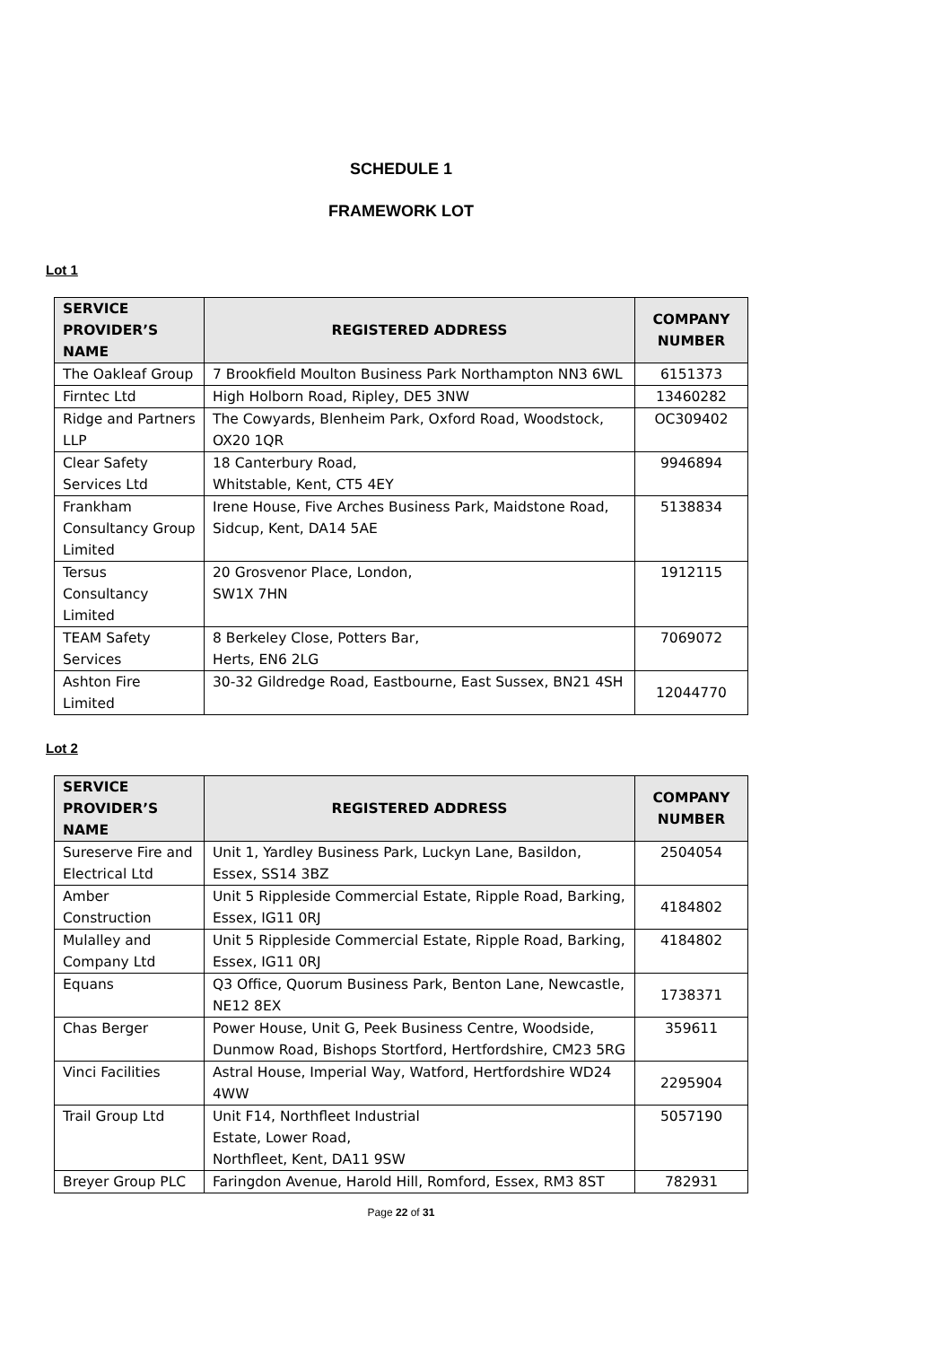SCHEDULE 1
FRAMEWORK LOT
Lot 1
| SERVICE PROVIDER’S NAME | REGISTERED ADDRESS | COMPANY NUMBER |
| --- | --- | --- |
| The Oakleaf Group | 7 Brookfield Moulton Business Park Northampton NN3 6WL | 6151373 |
| Firntec Ltd | High Holborn Road, Ripley, DE5 3NW | 13460282 |
| Ridge and Partners LLP | The Cowyards, Blenheim Park, Oxford Road, Woodstock, OX20 1QR | OC309402 |
| Clear Safety Services Ltd | 18 Canterbury Road, Whitstable, Kent, CT5 4EY | 9946894 |
| Frankham Consultancy Group Limited | Irene House, Five Arches Business Park, Maidstone Road, Sidcup, Kent, DA14 5AE | 5138834 |
| Tersus Consultancy Limited | 20 Grosvenor Place, London, SW1X 7HN | 1912115 |
| TEAM Safety Services | 8 Berkeley Close, Potters Bar, Herts, EN6 2LG | 7069072 |
| Ashton Fire Limited | 30-32 Gildredge Road, Eastbourne, East Sussex, BN21 4SH | 12044770 |
Lot 2
| SERVICE PROVIDER’S NAME | REGISTERED ADDRESS | COMPANY NUMBER |
| --- | --- | --- |
| Sureserve Fire and Electrical Ltd | Unit 1, Yardley Business Park, Luckyn Lane, Basildon, Essex, SS14 3BZ | 2504054 |
| Amber Construction | Unit 5 Rippleside Commercial Estate, Ripple Road, Barking, Essex, IG11 0RJ | 4184802 |
| Mulalley and Company Ltd | Unit 5 Rippleside Commercial Estate, Ripple Road, Barking, Essex, IG11 0RJ | 4184802 |
| Equans | Q3 Office, Quorum Business Park, Benton Lane, Newcastle, NE12 8EX | 1738371 |
| Chas Berger | Power House, Unit G, Peek Business Centre, Woodside, Dunmow Road, Bishops Stortford, Hertfordshire, CM23 5RG | 359611 |
| Vinci Facilities | Astral House, Imperial Way, Watford, Hertfordshire WD24 4WW | 2295904 |
| Trail Group Ltd | Unit F14, Northfleet Industrial Estate, Lower Road, Northfleet, Kent, DA11 9SW | 5057190 |
| Breyer Group PLC | Faringdon Avenue, Harold Hill, Romford, Essex, RM3 8ST | 782931 |
Page 22 of 31